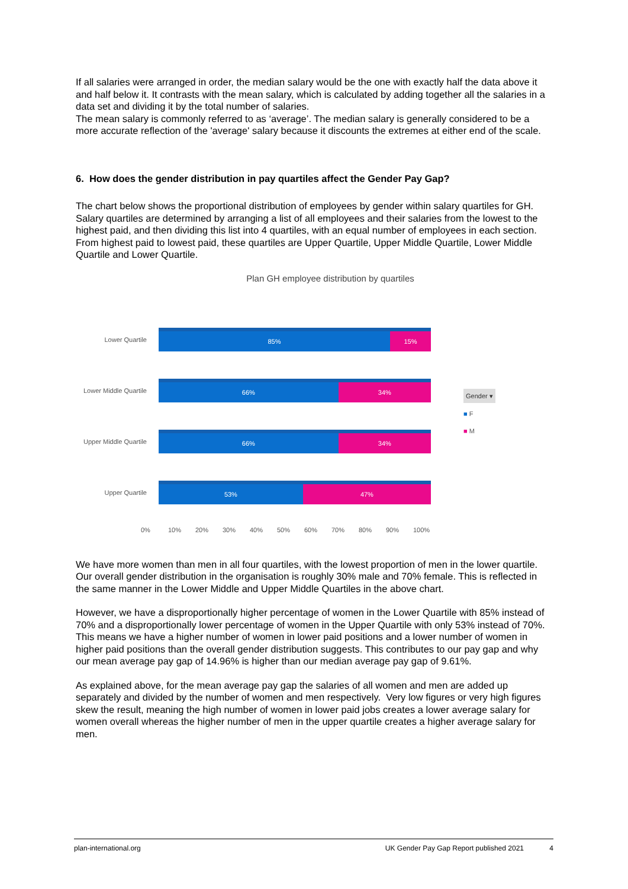If all salaries were arranged in order, the median salary would be the one with exactly half the data above it and half below it. It contrasts with the mean salary, which is calculated by adding together all the salaries in a data set and dividing it by the total number of salaries.
The mean salary is commonly referred to as ‘average’. The median salary is generally considered to be a more accurate reflection of the 'average' salary because it discounts the extremes at either end of the scale.
6. How does the gender distribution in pay quartiles affect the Gender Pay Gap?
The chart below shows the proportional distribution of employees by gender within salary quartiles for GH.
Salary quartiles are determined by arranging a list of all employees and their salaries from the lowest to the highest paid, and then dividing this list into 4 quartiles, with an equal number of employees in each section. From highest paid to lowest paid, these quartiles are Upper Quartile, Upper Middle Quartile, Lower Middle Quartile and Lower Quartile.
Plan GH employee distribution by quartiles
Lower Quartile
85% 15%
Lower Middle Quartile
66% 34%
Upper Middle Quartile
66% 34%
Upper Quartile
53% 47%
0% 10% 20% 30% 40% 50% 60% 70% 80% 90% 100%
Gender ▾
■ F
■ M
We have more women than men in all four quartiles, with the lowest proportion of men in the lower quartile. Our overall gender distribution in the organisation is roughly 30% male and 70% female. This is reflected in the same manner in the Lower Middle and Upper Middle Quartiles in the above chart.
However, we have a disproportionally higher percentage of women in the Lower Quartile with 85% instead of 70% and a disproportionally lower percentage of women in the Upper Quartile with only 53% instead of 70%. This means we have a higher number of women in lower paid positions and a lower number of women in higher paid positions than the overall gender distribution suggests. This contributes to our pay gap and why our mean average pay gap of 14.96% is higher than our median average pay gap of 9.61%.
As explained above, for the mean average pay gap the salaries of all women and men are added up separately and divided by the number of women and men respectively. Very low figures or very high figures skew the result, meaning the high number of women in lower paid jobs creates a lower average salary for women overall whereas the higher number of men in the upper quartile creates a higher average salary for men.
plan-international.org UK Gender Pay Gap Report published 2021 4